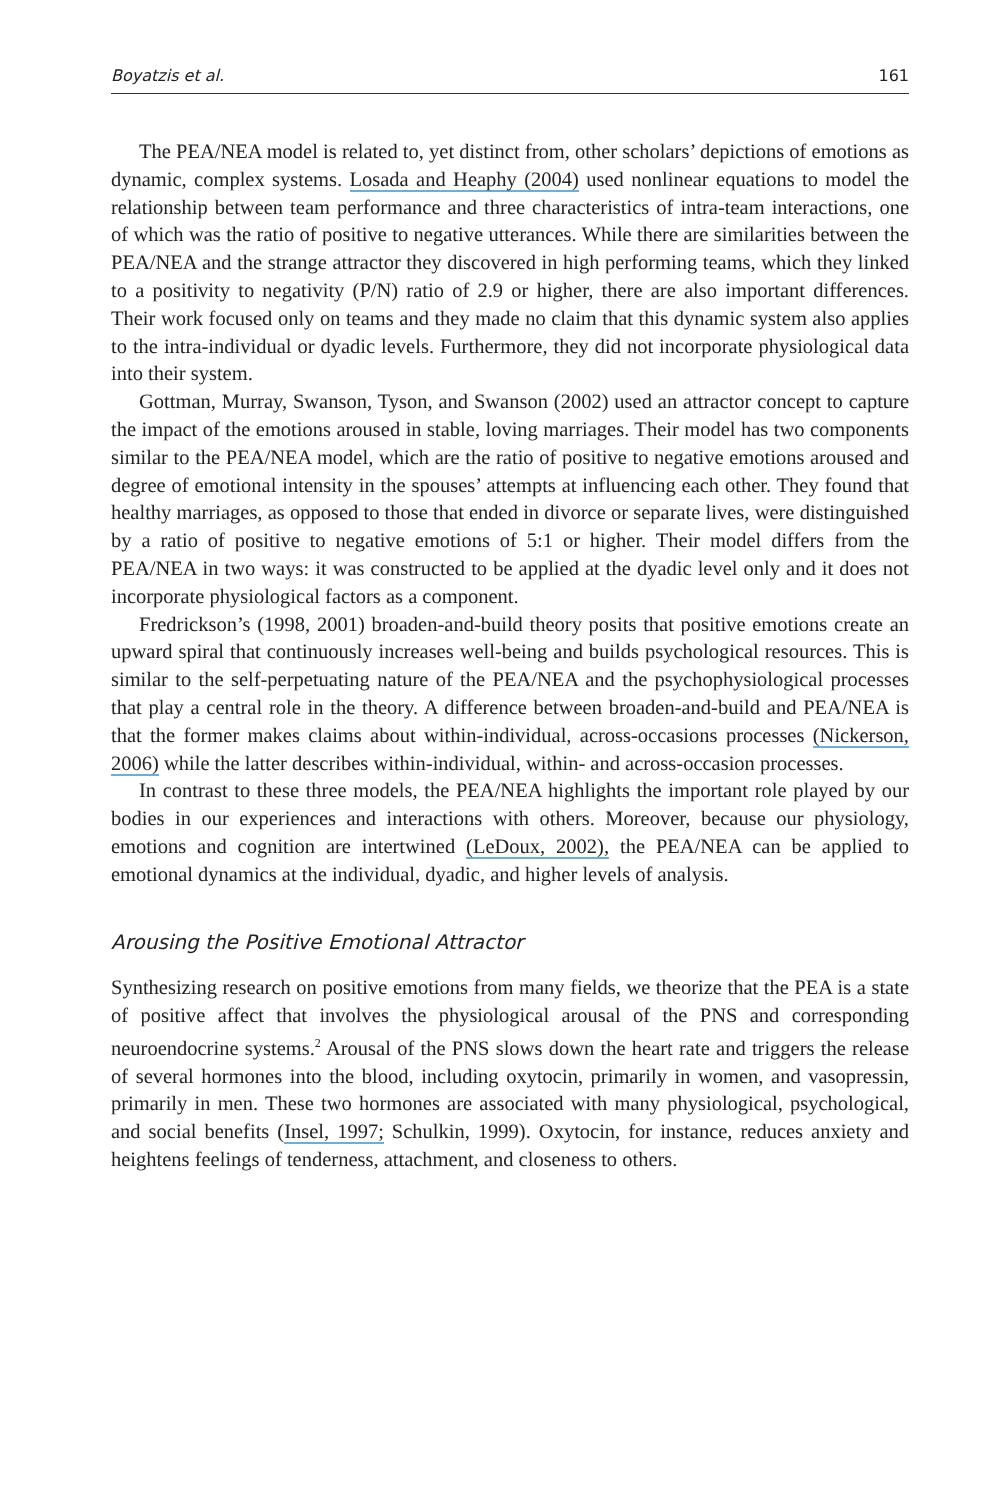Boyatzis et al. 161
The PEA/NEA model is related to, yet distinct from, other scholars’ depictions of emotions as dynamic, complex systems. Losada and Heaphy (2004) used nonlinear equations to model the relationship between team performance and three characteristics of intra-team interactions, one of which was the ratio of positive to negative utterances. While there are similarities between the PEA/NEA and the strange attractor they discovered in high performing teams, which they linked to a positivity to negativity (P/N) ratio of 2.9 or higher, there are also important differences. Their work focused only on teams and they made no claim that this dynamic system also applies to the intra-individual or dyadic levels. Furthermore, they did not incorporate physiological data into their system.
Gottman, Murray, Swanson, Tyson, and Swanson (2002) used an attractor concept to capture the impact of the emotions aroused in stable, loving marriages. Their model has two components similar to the PEA/NEA model, which are the ratio of positive to negative emotions aroused and degree of emotional intensity in the spouses’ attempts at influencing each other. They found that healthy marriages, as opposed to those that ended in divorce or separate lives, were distinguished by a ratio of positive to negative emotions of 5:1 or higher. Their model differs from the PEA/NEA in two ways: it was constructed to be applied at the dyadic level only and it does not incorporate physiological factors as a component.
Fredrickson’s (1998, 2001) broaden-and-build theory posits that positive emotions create an upward spiral that continuously increases well-being and builds psychological resources. This is similar to the self-perpetuating nature of the PEA/NEA and the psychophysiological processes that play a central role in the theory. A difference between broaden-and-build and PEA/NEA is that the former makes claims about within-individual, across-occasions processes (Nickerson, 2006) while the latter describes within-individual, within- and across-occasion processes.
In contrast to these three models, the PEA/NEA highlights the important role played by our bodies in our experiences and interactions with others. Moreover, because our physiology, emotions and cognition are intertwined (LeDoux, 2002), the PEA/NEA can be applied to emotional dynamics at the individual, dyadic, and higher levels of analysis.
Arousing the Positive Emotional Attractor
Synthesizing research on positive emotions from many fields, we theorize that the PEA is a state of positive affect that involves the physiological arousal of the PNS and corresponding neuroendocrine systems.<sup>2</sup> Arousal of the PNS slows down the heart rate and triggers the release of several hormones into the blood, including oxytocin, primarily in women, and vasopressin, primarily in men. These two hormones are associated with many physiological, psychological, and social benefits (Insel, 1997; Schulkin, 1999). Oxytocin, for instance, reduces anxiety and heightens feelings of tenderness, attachment, and closeness to others.